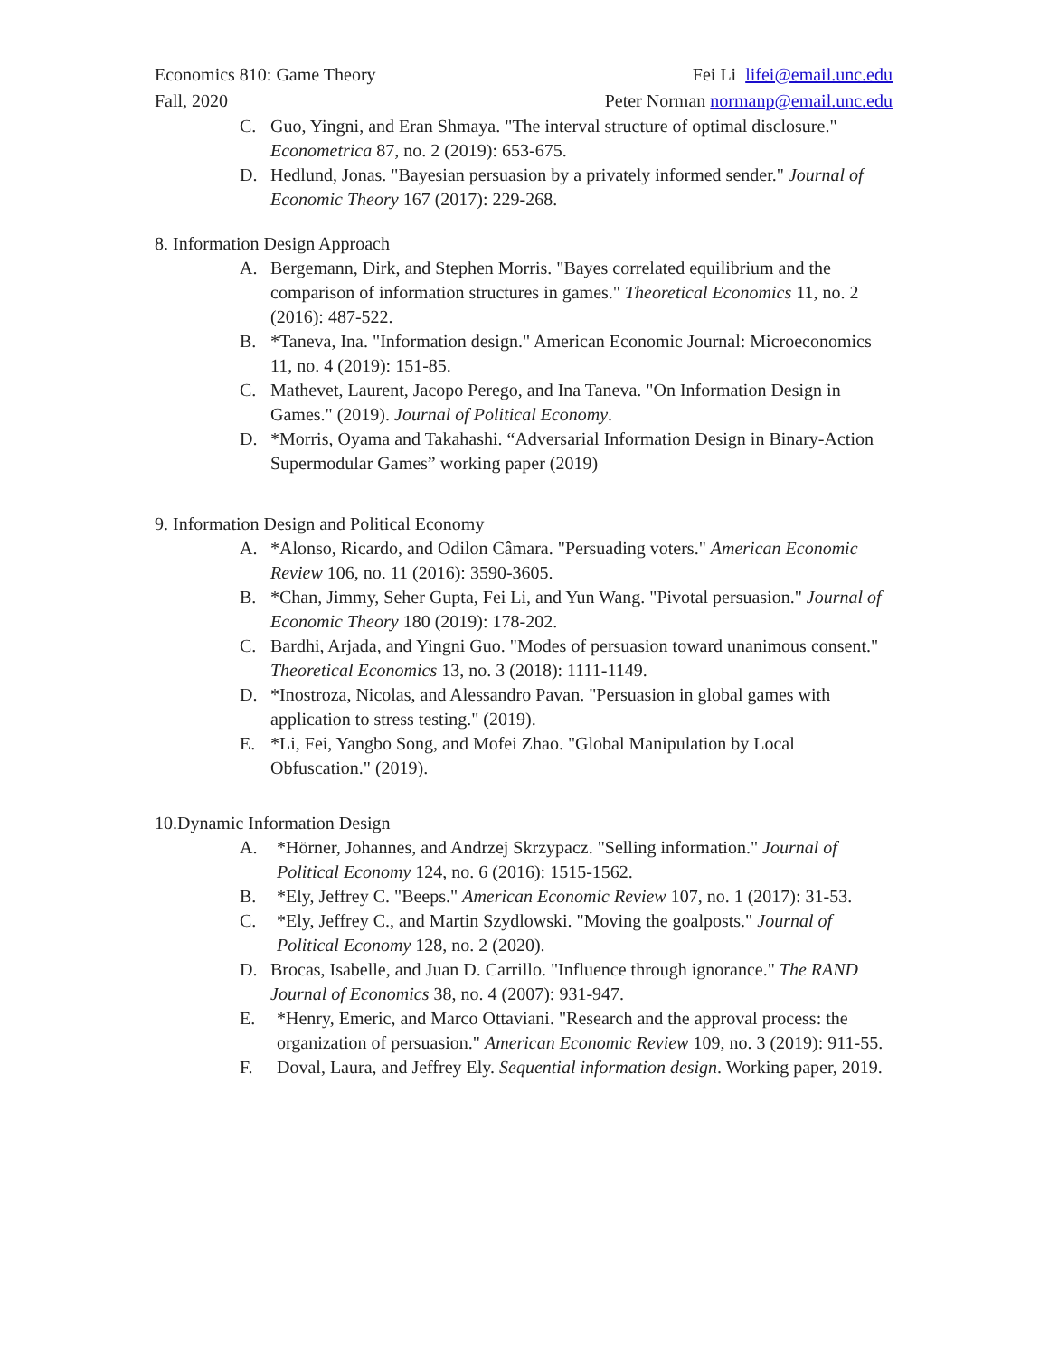Economics 810: Game Theory
Fall, 2020
Fei Li lifei@email.unc.edu
Peter Norman normanp@email.unc.edu
C. Guo, Yingni, and Eran Shmaya. "The interval structure of optimal disclosure." Econometrica 87, no. 2 (2019): 653-675.
D. Hedlund, Jonas. "Bayesian persuasion by a privately informed sender." Journal of Economic Theory 167 (2017): 229-268.
8. Information Design Approach
A. Bergemann, Dirk, and Stephen Morris. "Bayes correlated equilibrium and the comparison of information structures in games." Theoretical Economics 11, no. 2 (2016): 487-522.
B. *Taneva, Ina. "Information design." American Economic Journal: Microeconomics 11, no. 4 (2019): 151-85.
C. Mathevet, Laurent, Jacopo Perego, and Ina Taneva. "On Information Design in Games." (2019). Journal of Political Economy.
D. *Morris, Oyama and Takahashi. “Adversarial Information Design in Binary-Action Supermodular Games” working paper (2019)
9. Information Design and Political Economy
A. *Alonso, Ricardo, and Odilon Câmara. "Persuading voters." American Economic Review 106, no. 11 (2016): 3590-3605.
B. *Chan, Jimmy, Seher Gupta, Fei Li, and Yun Wang. "Pivotal persuasion." Journal of Economic Theory 180 (2019): 178-202.
C. Bardhi, Arjada, and Yingni Guo. "Modes of persuasion toward unanimous consent." Theoretical Economics 13, no. 3 (2018): 1111-1149.
D. *Inostroza, Nicolas, and Alessandro Pavan. "Persuasion in global games with application to stress testing." (2019).
E. *Li, Fei, Yangbo Song, and Mofei Zhao. "Global Manipulation by Local Obfuscation." (2019).
10.Dynamic Information Design
A. *Hörner, Johannes, and Andrzej Skrzypacz. "Selling information." Journal of Political Economy 124, no. 6 (2016): 1515-1562.
B. *Ely, Jeffrey C. "Beeps." American Economic Review 107, no. 1 (2017): 31-53.
C. *Ely, Jeffrey C., and Martin Szydlowski. "Moving the goalposts." Journal of Political Economy 128, no. 2 (2020).
D. Brocas, Isabelle, and Juan D. Carrillo. "Influence through ignorance." The RAND Journal of Economics 38, no. 4 (2007): 931-947.
E. *Henry, Emeric, and Marco Ottaviani. "Research and the approval process: the organization of persuasion." American Economic Review 109, no. 3 (2019): 911-55.
F. Doval, Laura, and Jeffrey Ely. Sequential information design. Working paper, 2019.